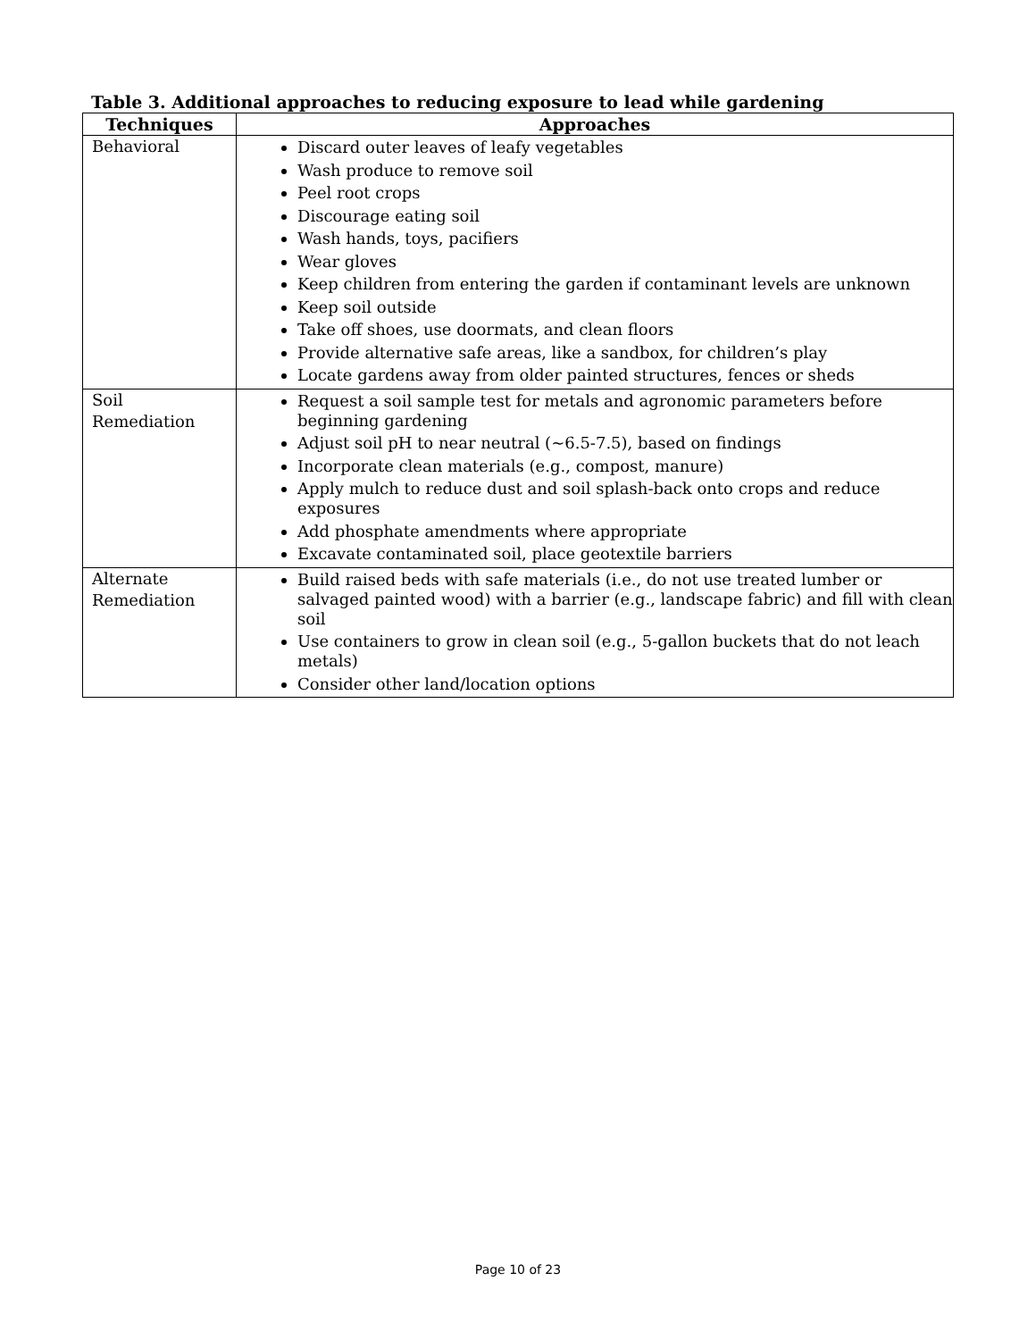Table 3. Additional approaches to reducing exposure to lead while gardening
| Techniques | Approaches |
| --- | --- |
| Behavioral | Discard outer leaves of leafy vegetables Wash produce to remove soil Peel root crops Discourage eating soil Wash hands, toys, pacifiers Wear gloves Keep children from entering the garden if contaminant levels are unknown Keep soil outside Take off shoes, use doormats, and clean floors Provide alternative safe areas, like a sandbox, for children’s play Locate gardens away from older painted structures, fences or sheds |
| Soil Remediation | Request a soil sample test for metals and agronomic parameters before beginning gardening Adjust soil pH to near neutral (~6.5-7.5), based on findings Incorporate clean materials (e.g., compost, manure) Apply mulch to reduce dust and soil splash-back onto crops and reduce exposures Add phosphate amendments where appropriate Excavate contaminated soil, place geotextile barriers |
| Alternate Remediation | Build raised beds with safe materials (i.e., do not use treated lumber or salvaged painted wood) with a barrier (e.g., landscape fabric) and fill with clean soil Use containers to grow in clean soil (e.g., 5-gallon buckets that do not leach metals) Consider other land/location options |
Page 10 of 23